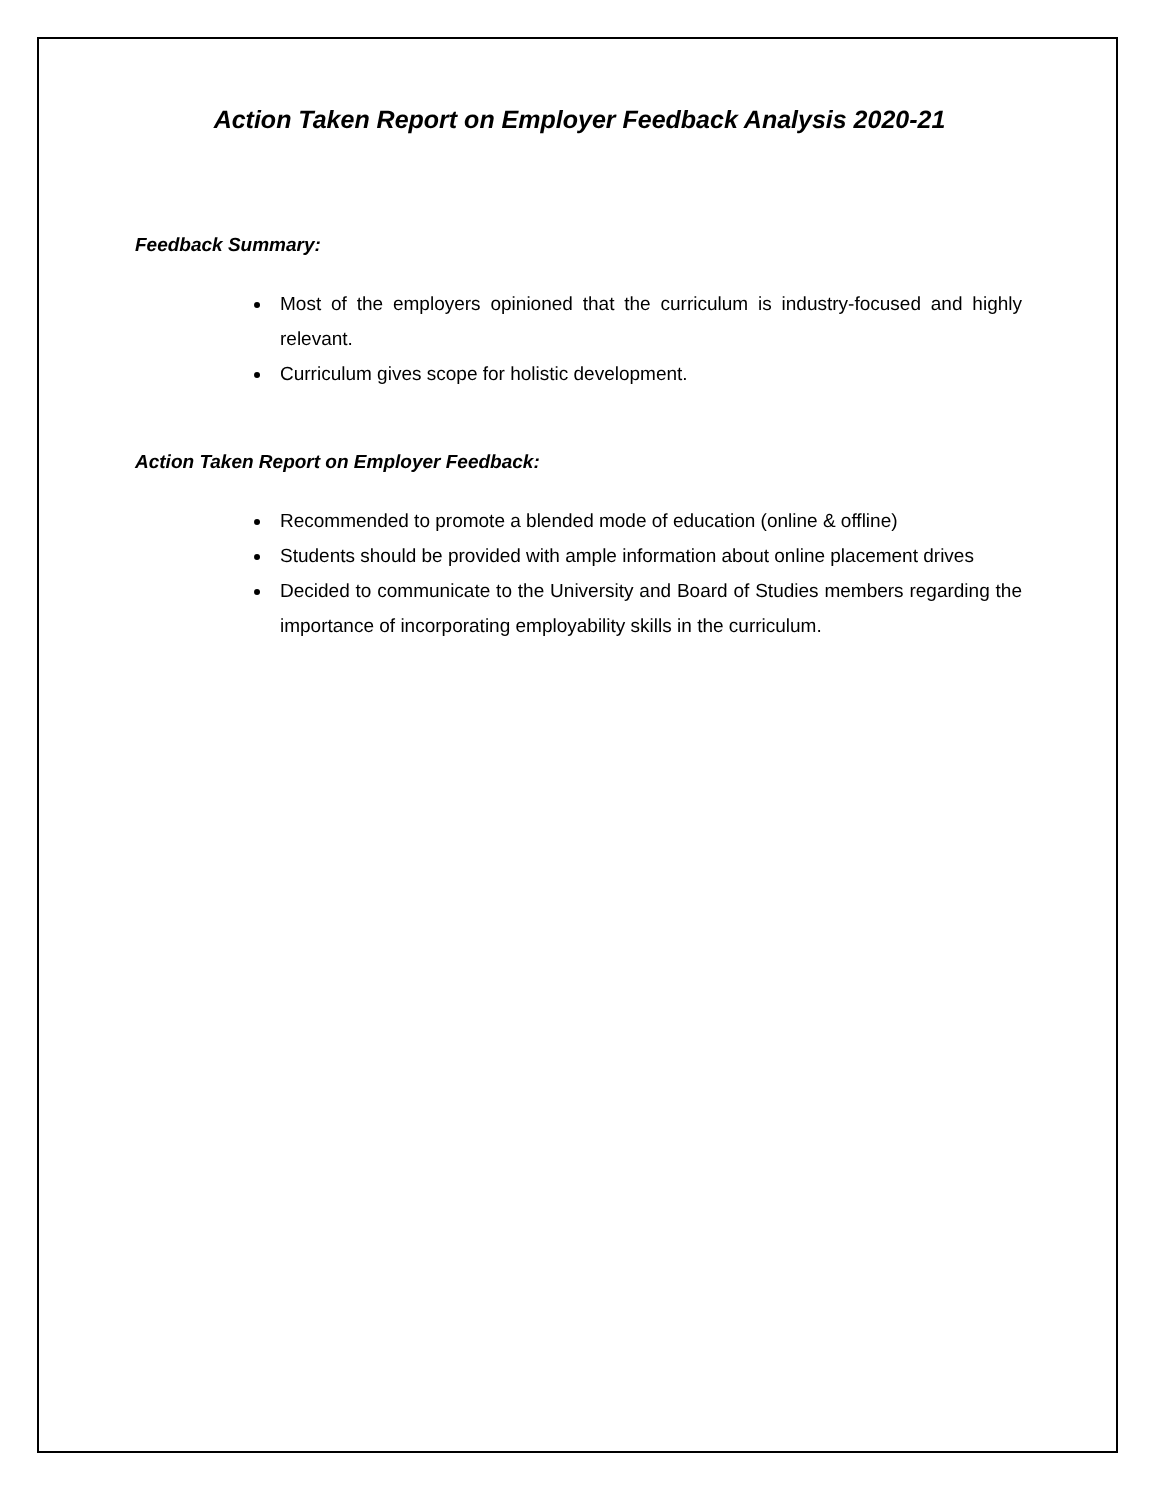Action Taken Report on Employer Feedback Analysis 2020-21
Feedback Summary:
Most of the employers opinioned that the curriculum is industry-focused and highly relevant.
Curriculum gives scope for holistic development.
Action Taken Report on Employer Feedback:
Recommended to promote a blended mode of education (online & offline)
Students should be provided with ample information about online placement drives
Decided to communicate to the University and Board of Studies members regarding the importance of incorporating employability skills in the curriculum.